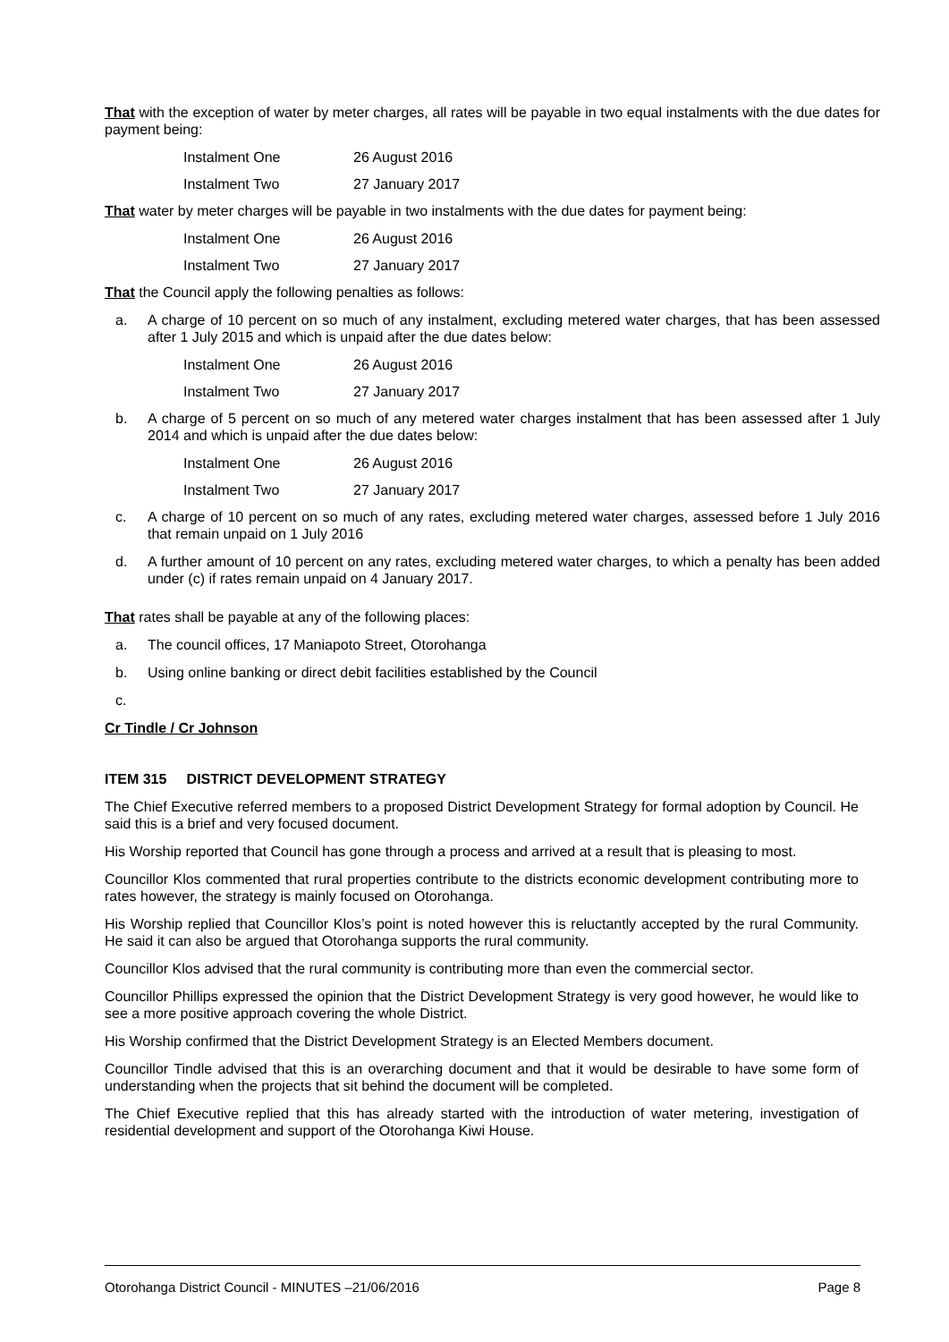That with the exception of water by meter charges, all rates will be payable in two equal instalments with the due dates for payment being:
Instalment One 26 August 2016
Instalment Two 27 January 2017
That water by meter charges will be payable in two instalments with the due dates for payment being:
Instalment One 26 August 2016
Instalment Two 27 January 2017
That the Council apply the following penalties as follows:
a. A charge of 10 percent on so much of any instalment, excluding metered water charges, that has been assessed after 1 July 2015 and which is unpaid after the due dates below:
Instalment One 26 August 2016
Instalment Two 27 January 2017
b. A charge of 5 percent on so much of any metered water charges instalment that has been assessed after 1 July 2014 and which is unpaid after the due dates below:
Instalment One 26 August 2016
Instalment Two 27 January 2017
c. A charge of 10 percent on so much of any rates, excluding metered water charges, assessed before 1 July 2016 that remain unpaid on 1 July 2016
d. A further amount of 10 percent on any rates, excluding metered water charges, to which a penalty has been added under (c) if rates remain unpaid on 4 January 2017.
That rates shall be payable at any of the following places:
a. The council offices, 17 Maniapoto Street, Otorohanga
b. Using online banking or direct debit facilities established by the Council
c.
Cr Tindle / Cr Johnson
ITEM 315 DISTRICT DEVELOPMENT STRATEGY
The Chief Executive referred members to a proposed District Development Strategy for formal adoption by Council. He said this is a brief and very focused document.
His Worship reported that Council has gone through a process and arrived at a result that is pleasing to most.
Councillor Klos commented that rural properties contribute to the districts economic development contributing more to rates however, the strategy is mainly focused on Otorohanga.
His Worship replied that Councillor Klos’s point is noted however this is reluctantly accepted by the rural Community. He said it can also be argued that Otorohanga supports the rural community.
Councillor Klos advised that the rural community is contributing more than even the commercial sector.
Councillor Phillips expressed the opinion that the District Development Strategy is very good however, he would like to see a more positive approach covering the whole District.
His Worship confirmed that the District Development Strategy is an Elected Members document.
Councillor Tindle advised that this is an overarching document and that it would be desirable to have some form of understanding when the projects that sit behind the document will be completed.
The Chief Executive replied that this has already started with the introduction of water metering, investigation of residential development and support of the Otorohanga Kiwi House.
Otorohanga District Council - MINUTES –21/06/2016 Page 8